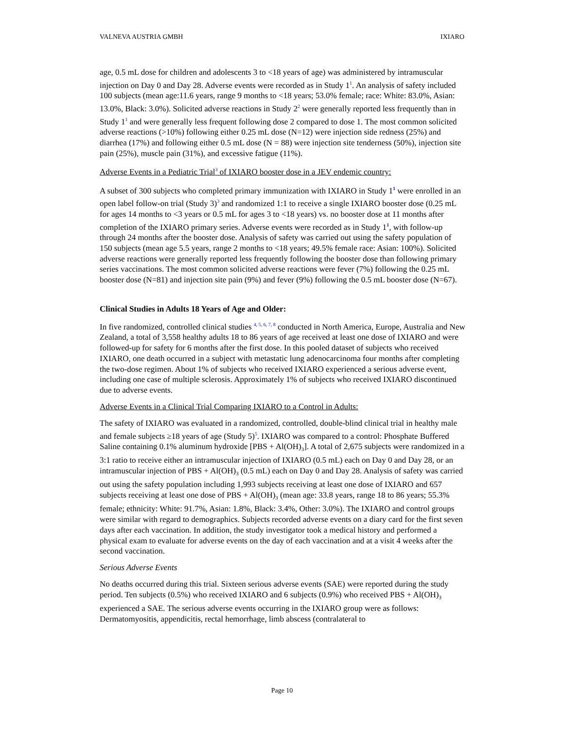VALNEVA AUSTRIA GMBH IXIARO
age, 0.5 mL dose for children and adolescents 3 to <18 years of age) was administered by intramuscular injection on Day 0 and Day 28. Adverse events were recorded as in Study 1<sup>1</sup>. An analysis of safety included 100 subjects (mean age:11.6 years, range 9 months to <18 years; 53.0% female; race: White: 83.0%, Asian: 13.0%, Black: 3.0%). Solicited adverse reactions in Study 2<sup>2</sup> were generally reported less frequently than in Study 1<sup>1</sup> and were generally less frequent following dose 2 compared to dose 1. The most common solicited adverse reactions (>10%) following either 0.25 mL dose (N=12) were injection side redness (25%) and diarrhea (17%) and following either 0.5 mL dose (N = 88) were injection site tenderness (50%), injection site pain (25%), muscle pain (31%), and excessive fatigue (11%).
Adverse Events in a Pediatric Trial<sup>3</sup> of IXIARO booster dose in a JEV endemic country:
A subset of 300 subjects who completed primary immunization with IXIARO in Study 1<sup>1</sup> were enrolled in an open label follow-on trial (Study 3)<sup>3</sup> and randomized 1:1 to receive a single IXIARO booster dose (0.25 mL for ages 14 months to <3 years or 0.5 mL for ages 3 to <18 years) vs. no booster dose at 11 months after completion of the IXIARO primary series. Adverse events were recorded as in Study 1<sup>1</sup>, with follow-up through 24 months after the booster dose. Analysis of safety was carried out using the safety population of 150 subjects (mean age 5.5 years, range 2 months to <18 years; 49.5% female race: Asian: 100%). Solicited adverse reactions were generally reported less frequently following the booster dose than following primary series vaccinations. The most common solicited adverse reactions were fever (7%) following the 0.25 mL booster dose (N=81) and injection site pain (9%) and fever (9%) following the 0.5 mL booster dose (N=67).
Clinical Studies in Adults 18 Years of Age and Older:
In five randomized, controlled clinical studies <sup>4, 5, 6, 7, 8</sup> conducted in North America, Europe, Australia and New Zealand, a total of 3,558 healthy adults 18 to 86 years of age received at least one dose of IXIARO and were followed-up for safety for 6 months after the first dose. In this pooled dataset of subjects who received IXIARO, one death occurred in a subject with metastatic lung adenocarcinoma four months after completing the two-dose regimen. About 1% of subjects who received IXIARO experienced a serious adverse event, including one case of multiple sclerosis. Approximately 1% of subjects who received IXIARO discontinued due to adverse events.
Adverse Events in a Clinical Trial Comparing IXIARO to a Control in Adults:
The safety of IXIARO was evaluated in a randomized, controlled, double-blind clinical trial in healthy male and female subjects ≥18 years of age (Study 5)<sup>5</sup>. IXIARO was compared to a control: Phosphate Buffered Saline containing 0.1% aluminum hydroxide [PBS + Al(OH)<sub>3</sub>]. A total of 2,675 subjects were randomized in a 3:1 ratio to receive either an intramuscular injection of IXIARO (0.5 mL) each on Day 0 and Day 28, or an intramuscular injection of PBS + Al(OH)<sub>3</sub> (0.5 mL) each on Day 0 and Day 28. Analysis of safety was carried out using the safety population including 1,993 subjects receiving at least one dose of IXIARO and 657 subjects receiving at least one dose of PBS + Al(OH)<sub>3</sub> (mean age: 33.8 years, range 18 to 86 years; 55.3% female; ethnicity: White: 91.7%, Asian: 1.8%, Black: 3.4%, Other: 3.0%). The IXIARO and control groups were similar with regard to demographics. Subjects recorded adverse events on a diary card for the first seven days after each vaccination. In addition, the study investigator took a medical history and performed a physical exam to evaluate for adverse events on the day of each vaccination and at a visit 4 weeks after the second vaccination.
Serious Adverse Events
No deaths occurred during this trial. Sixteen serious adverse events (SAE) were reported during the study period. Ten subjects (0.5%) who received IXIARO and 6 subjects (0.9%) who received PBS + Al(OH)<sub>3</sub> experienced a SAE. The serious adverse events occurring in the IXIARO group were as follows: Dermatomyositis, appendicitis, rectal hemorrhage, limb abscess (contralateral to
Page 10